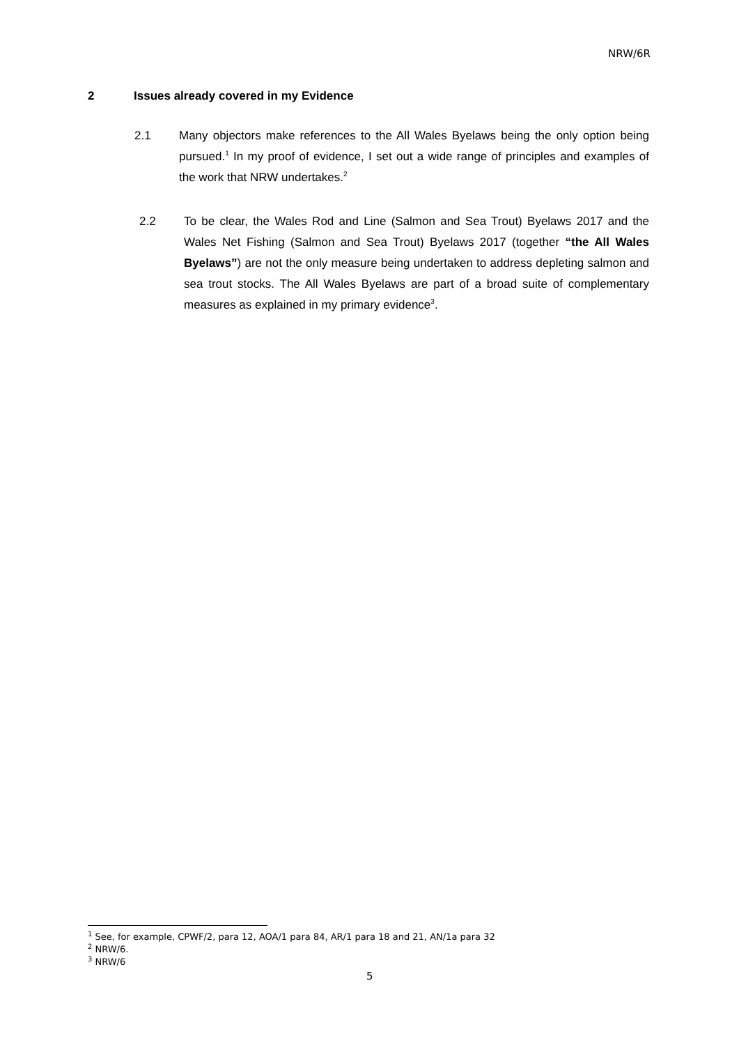NRW/6R
2 Issues already covered in my Evidence
2.1 Many objectors make references to the All Wales Byelaws being the only option being pursued.<sup>1</sup> In my proof of evidence, I set out a wide range of principles and examples of the work that NRW undertakes.<sup>2</sup>
2.2 To be clear, the Wales Rod and Line (Salmon and Sea Trout) Byelaws 2017 and the Wales Net Fishing (Salmon and Sea Trout) Byelaws 2017 (together “the All Wales Byelaws”) are not the only measure being undertaken to address depleting salmon and sea trout stocks. The All Wales Byelaws are part of a broad suite of complementary measures as explained in my primary evidence<sup>3</sup>.
<sup>1</sup> See, for example, CPWF/2, para 12, AOA/1 para 84, AR/1 para 18 and 21, AN/1a para 32
<sup>2</sup> NRW/6.
<sup>3</sup> NRW/6
5